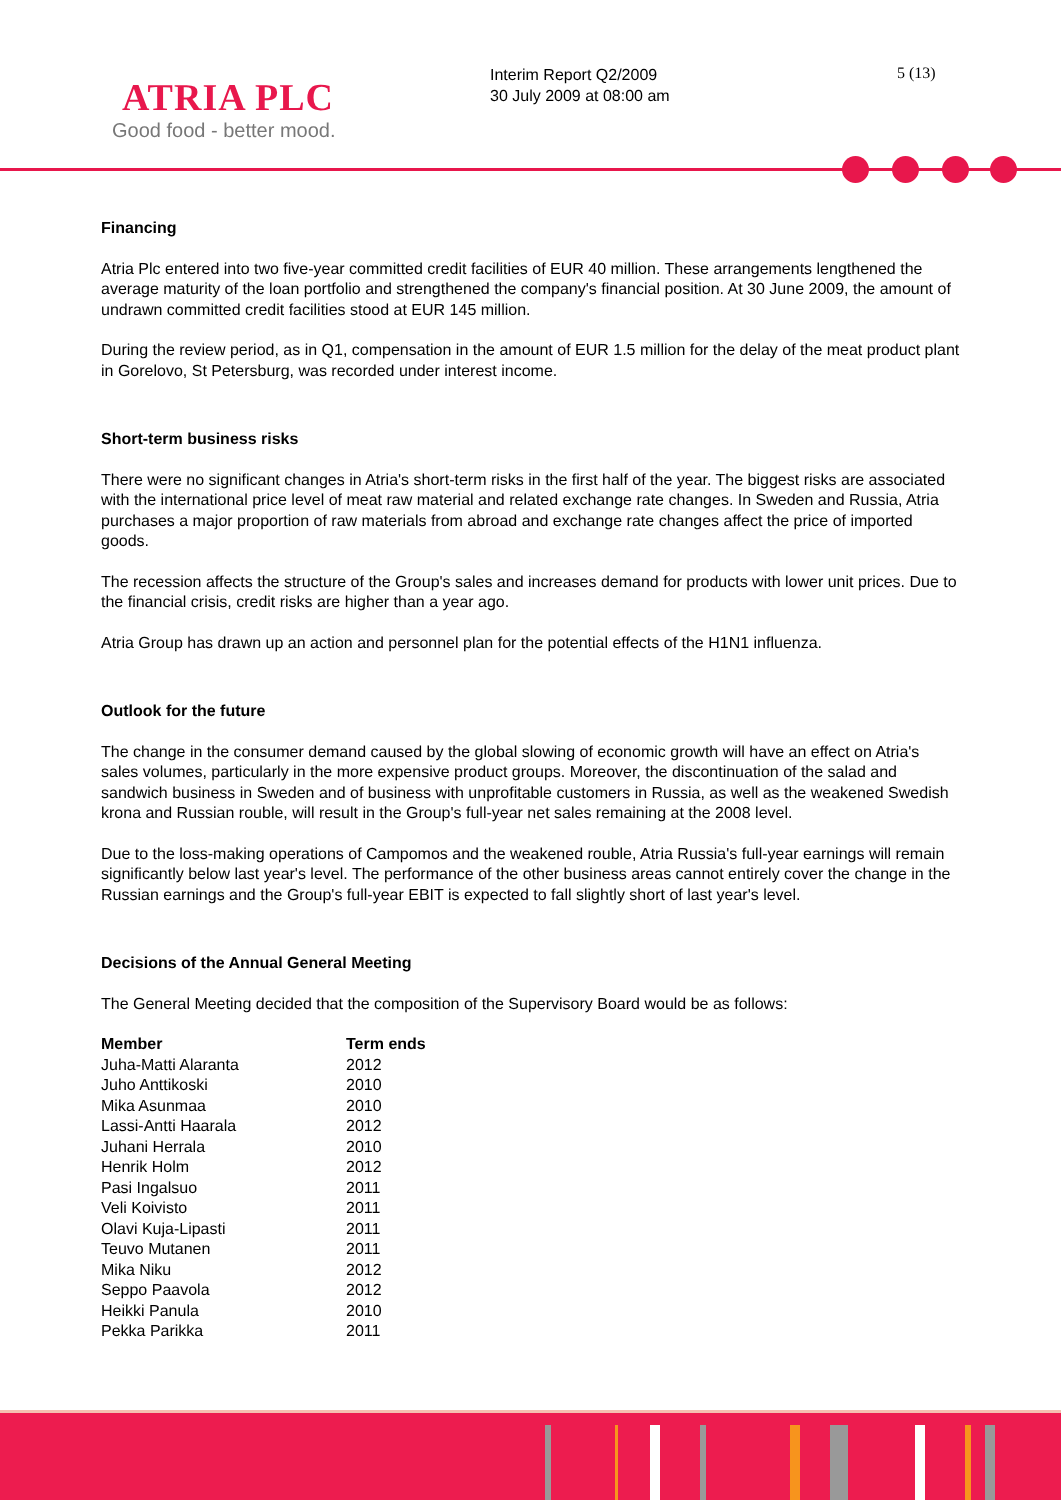ATRIA PLC
Good food - better mood.
Interim Report Q2/2009
30 July 2009 at 08:00 am
5 (13)
Financing
Atria Plc entered into two five-year committed credit facilities of EUR 40 million. These arrangements lengthened the average maturity of the loan portfolio and strengthened the company's financial position. At 30 June 2009, the amount of undrawn committed credit facilities stood at EUR 145 million.
During the review period, as in Q1, compensation in the amount of EUR 1.5 million for the delay of the meat product plant in Gorelovo, St Petersburg, was recorded under interest income.
Short-term business risks
There were no significant changes in Atria's short-term risks in the first half of the year. The biggest risks are associated with the international price level of meat raw material and related exchange rate changes. In Sweden and Russia, Atria purchases a major proportion of raw materials from abroad and exchange rate changes affect the price of imported goods.
The recession affects the structure of the Group's sales and increases demand for products with lower unit prices. Due to the financial crisis, credit risks are higher than a year ago.
Atria Group has drawn up an action and personnel plan for the potential effects of the H1N1 influenza.
Outlook for the future
The change in the consumer demand caused by the global slowing of economic growth will have an effect on Atria's sales volumes, particularly in the more expensive product groups. Moreover, the discontinuation of the salad and sandwich business in Sweden and of business with unprofitable customers in Russia, as well as the weakened Swedish krona and Russian rouble, will result in the Group's full-year net sales remaining at the 2008 level.
Due to the loss-making operations of Campomos and the weakened rouble, Atria Russia's full-year earnings will remain significantly below last year's level. The performance of the other business areas cannot entirely cover the change in the Russian earnings and the Group's full-year EBIT is expected to fall slightly short of last year's level.
Decisions of the Annual General Meeting
The General Meeting decided that the composition of the Supervisory Board would be as follows:
| Member | Term ends |
| --- | --- |
| Juha-Matti Alaranta | 2012 |
| Juho Anttikoski | 2010 |
| Mika Asunmaa | 2010 |
| Lassi-Antti Haarala | 2012 |
| Juhani Herrala | 2010 |
| Henrik Holm | 2012 |
| Pasi Ingalsuo | 2011 |
| Veli Koivisto | 2011 |
| Olavi Kuja-Lipasti | 2011 |
| Teuvo Mutanen | 2011 |
| Mika Niku | 2012 |
| Seppo Paavola | 2012 |
| Heikki Panula | 2010 |
| Pekka Parikka | 2011 |